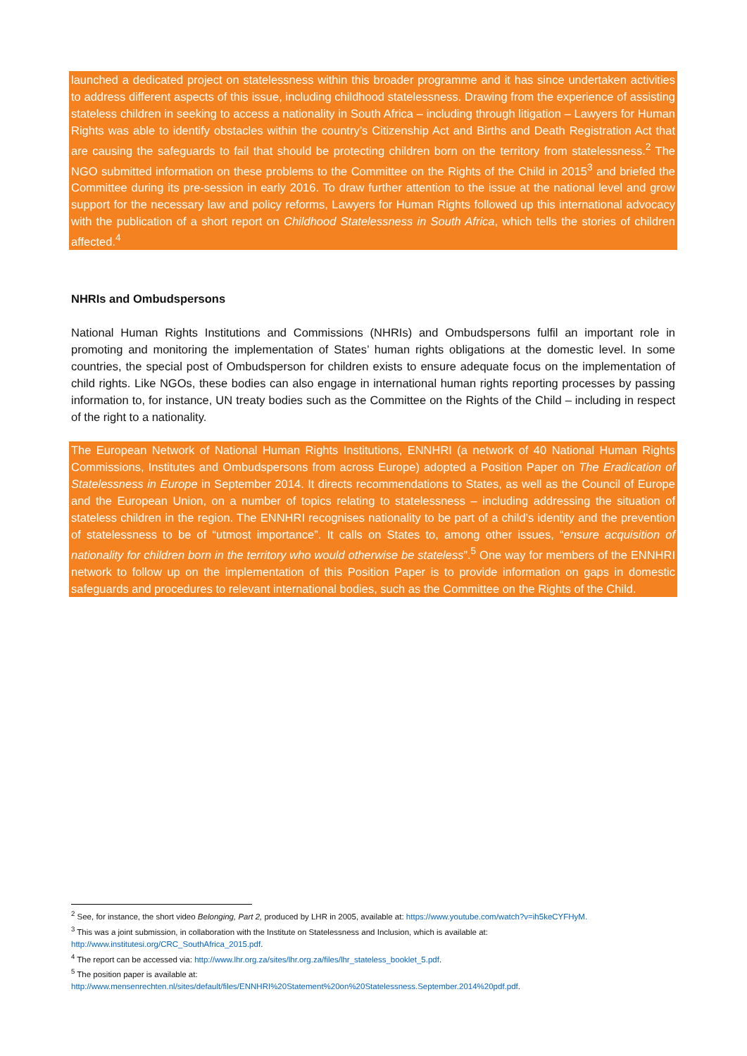launched a dedicated project on statelessness within this broader programme and it has since undertaken activities to address different aspects of this issue, including childhood statelessness. Drawing from the experience of assisting stateless children in seeking to access a nationality in South Africa – including through litigation – Lawyers for Human Rights was able to identify obstacles within the country’s Citizenship Act and Births and Death Registration Act that are causing the safeguards to fail that should be protecting children born on the territory from statelessness.<sup>2</sup> The NGO submitted information on these problems to the Committee on the Rights of the Child in 2015<sup>3</sup> and briefed the Committee during its pre-session in early 2016. To draw further attention to the issue at the national level and grow support for the necessary law and policy reforms, Lawyers for Human Rights followed up this international advocacy with the publication of a short report on Childhood Statelessness in South Africa, which tells the stories of children affected.<sup>4</sup>
NHRIs and Ombudspersons
National Human Rights Institutions and Commissions (NHRIs) and Ombudspersons fulfil an important role in promoting and monitoring the implementation of States’ human rights obligations at the domestic level. In some countries, the special post of Ombudsperson for children exists to ensure adequate focus on the implementation of child rights. Like NGOs, these bodies can also engage in international human rights reporting processes by passing information to, for instance, UN treaty bodies such as the Committee on the Rights of the Child – including in respect of the right to a nationality.
The European Network of National Human Rights Institutions, ENNHRI (a network of 40 National Human Rights Commissions, Institutes and Ombudspersons from across Europe) adopted a Position Paper on The Eradication of Statelessness in Europe in September 2014. It directs recommendations to States, as well as the Council of Europe and the European Union, on a number of topics relating to statelessness – including addressing the situation of stateless children in the region. The ENNHRI recognises nationality to be part of a child’s identity and the prevention of statelessness to be of “utmost importance”. It calls on States to, among other issues, “ensure acquisition of nationality for children born in the territory who would otherwise be stateless”.<sup>5</sup> One way for members of the ENNHRI network to follow up on the implementation of this Position Paper is to provide information on gaps in domestic safeguards and procedures to relevant international bodies, such as the Committee on the Rights of the Child.
<sup>2</sup> See, for instance, the short video Belonging, Part 2, produced by LHR in 2005, available at: https://www.youtube.com/watch?v=ih5keCYFHyM.
<sup>3</sup> This was a joint submission, in collaboration with the Institute on Statelessness and Inclusion, which is available at:
http://www.institutesi.org/CRC_SouthAfrica_2015.pdf.
<sup>4</sup> The report can be accessed via: http://www.lhr.org.za/sites/lhr.org.za/files/lhr_stateless_booklet_5.pdf.
<sup>5</sup> The position paper is available at:
http://www.mensenrechten.nl/sites/default/files/ENNHRI%20Statement%20on%20Statelessness.September.2014%20pdf.pdf.